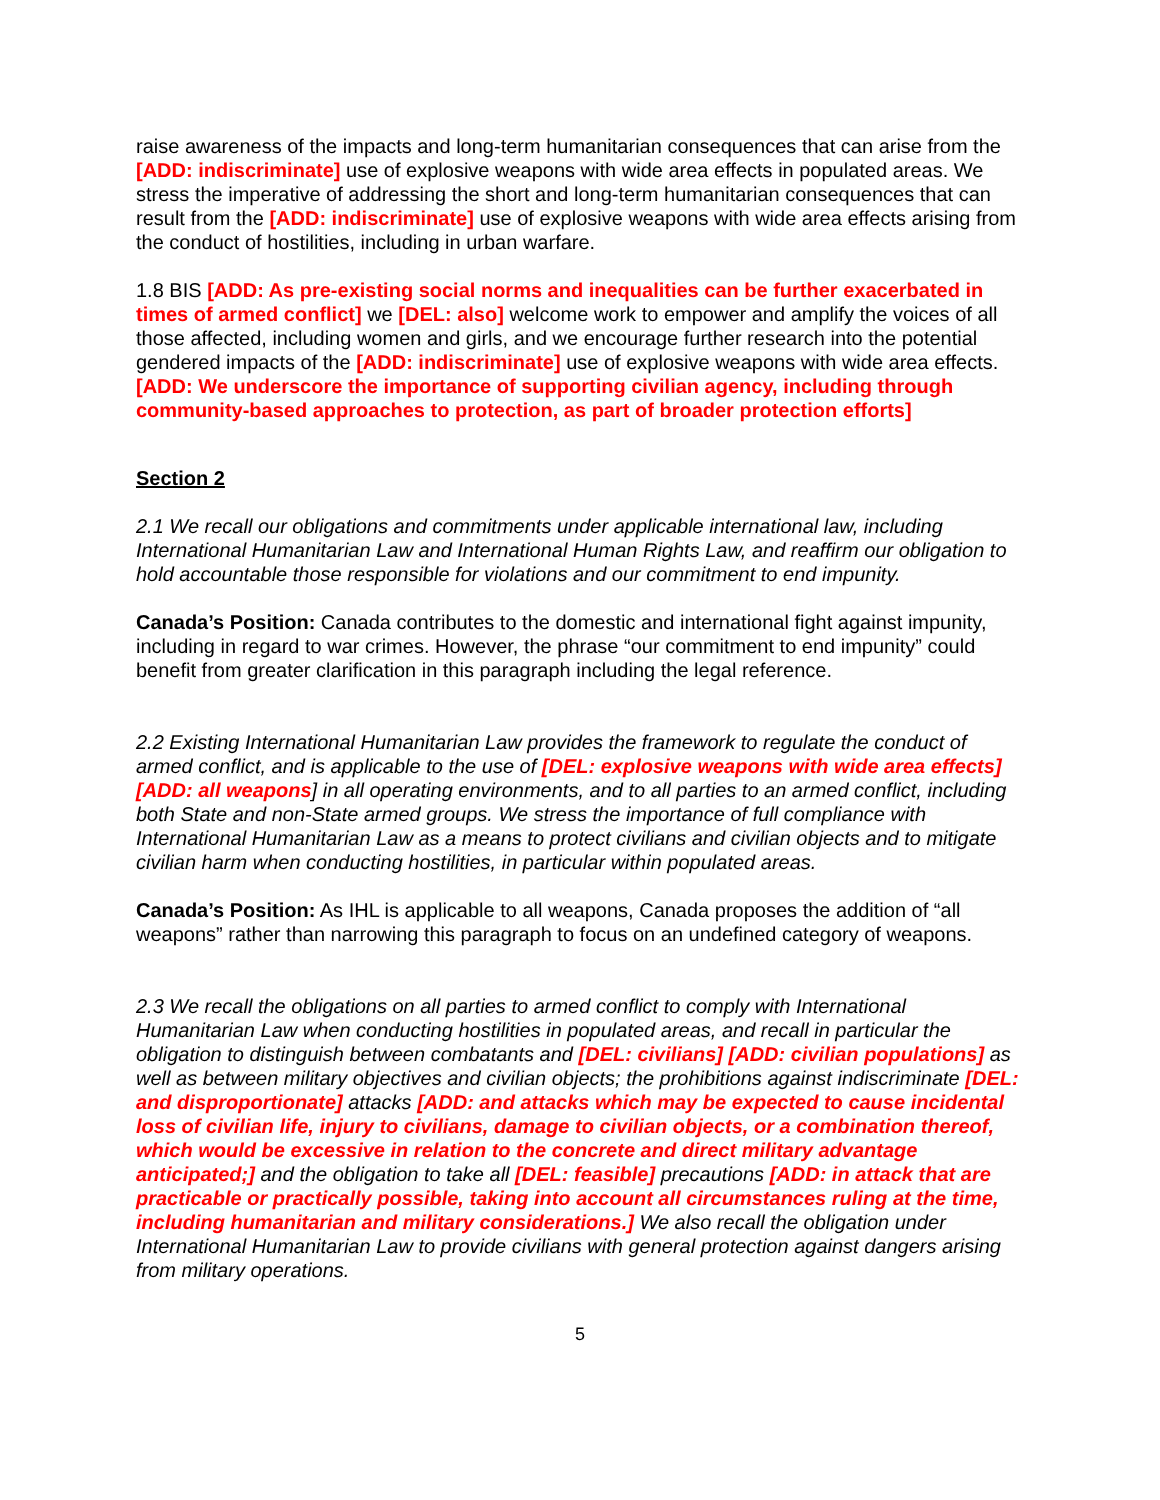raise awareness of the impacts and long-term humanitarian consequences that can arise from the [ADD: indiscriminate] use of explosive weapons with wide area effects in populated areas. We stress the imperative of addressing the short and long-term humanitarian consequences that can result from the [ADD: indiscriminate] use of explosive weapons with wide area effects arising from the conduct of hostilities, including in urban warfare.
1.8 BIS [ADD: As pre-existing social norms and inequalities can be further exacerbated in times of armed conflict] we [DEL: also] welcome work to empower and amplify the voices of all those affected, including women and girls, and we encourage further research into the potential gendered impacts of the [ADD: indiscriminate] use of explosive weapons with wide area effects. [ADD: We underscore the importance of supporting civilian agency, including through community-based approaches to protection, as part of broader protection efforts]
Section 2
2.1 We recall our obligations and commitments under applicable international law, including International Humanitarian Law and International Human Rights Law, and reaffirm our obligation to hold accountable those responsible for violations and our commitment to end impunity.
Canada’s Position: Canada contributes to the domestic and international fight against impunity, including in regard to war crimes. However, the phrase “our commitment to end impunity” could benefit from greater clarification in this paragraph including the legal reference.
2.2 Existing International Humanitarian Law provides the framework to regulate the conduct of armed conflict, and is applicable to the use of [DEL: explosive weapons with wide area effects] [ADD: all weapons] in all operating environments, and to all parties to an armed conflict, including both State and non-State armed groups. We stress the importance of full compliance with International Humanitarian Law as a means to protect civilians and civilian objects and to mitigate civilian harm when conducting hostilities, in particular within populated areas.
Canada’s Position: As IHL is applicable to all weapons, Canada proposes the addition of “all weapons” rather than narrowing this paragraph to focus on an undefined category of weapons.
2.3 We recall the obligations on all parties to armed conflict to comply with International Humanitarian Law when conducting hostilities in populated areas, and recall in particular the obligation to distinguish between combatants and [DEL: civilians] [ADD: civilian populations] as well as between military objectives and civilian objects; the prohibitions against indiscriminate [DEL: and disproportionate] attacks [ADD: and attacks which may be expected to cause incidental loss of civilian life, injury to civilians, damage to civilian objects, or a combination thereof, which would be excessive in relation to the concrete and direct military advantage anticipated;] and the obligation to take all [DEL: feasible] precautions [ADD: in attack that are practicable or practically possible, taking into account all circumstances ruling at the time, including humanitarian and military considerations.] We also recall the obligation under International Humanitarian Law to provide civilians with general protection against dangers arising from military operations.
5